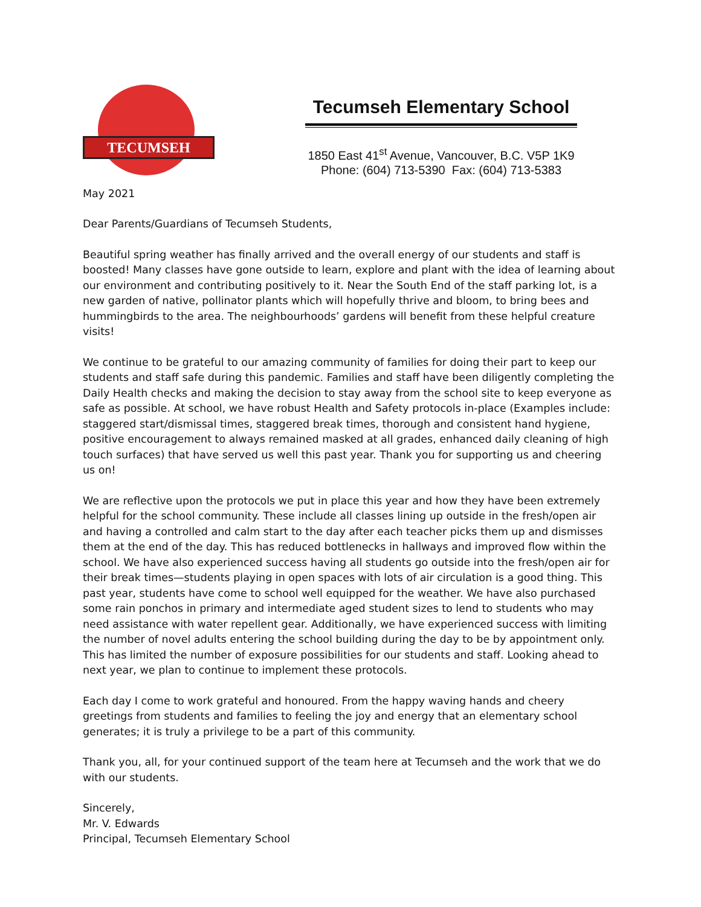TECUMSEH
Tecumseh Elementary School
1850 East 41<sup>st</sup> Avenue, Vancouver, B.C. V5P 1K9
Phone: (604) 713-5390 Fax: (604) 713-5383
May 2021
Dear Parents/Guardians of Tecumseh Students,
Beautiful spring weather has finally arrived and the overall energy of our students and staff is boosted! Many classes have gone outside to learn, explore and plant with the idea of learning about our environment and contributing positively to it. Near the South End of the staff parking lot, is a new garden of native, pollinator plants which will hopefully thrive and bloom, to bring bees and hummingbirds to the area. The neighbourhoods’ gardens will benefit from these helpful creature visits!
We continue to be grateful to our amazing community of families for doing their part to keep our students and staff safe during this pandemic. Families and staff have been diligently completing the Daily Health checks and making the decision to stay away from the school site to keep everyone as safe as possible. At school, we have robust Health and Safety protocols in-place (Examples include: staggered start/dismissal times, staggered break times, thorough and consistent hand hygiene, positive encouragement to always remained masked at all grades, enhanced daily cleaning of high touch surfaces) that have served us well this past year. Thank you for supporting us and cheering us on!
We are reflective upon the protocols we put in place this year and how they have been extremely helpful for the school community. These include all classes lining up outside in the fresh/open air and having a controlled and calm start to the day after each teacher picks them up and dismisses them at the end of the day. This has reduced bottlenecks in hallways and improved flow within the school. We have also experienced success having all students go outside into the fresh/open air for their break times—students playing in open spaces with lots of air circulation is a good thing. This past year, students have come to school well equipped for the weather. We have also purchased some rain ponchos in primary and intermediate aged student sizes to lend to students who may need assistance with water repellent gear. Additionally, we have experienced success with limiting the number of novel adults entering the school building during the day to be by appointment only. This has limited the number of exposure possibilities for our students and staff. Looking ahead to next year, we plan to continue to implement these protocols.
Each day I come to work grateful and honoured. From the happy waving hands and cheery greetings from students and families to feeling the joy and energy that an elementary school generates; it is truly a privilege to be a part of this community.
Thank you, all, for your continued support of the team here at Tecumseh and the work that we do with our students.
Sincerely,
Mr. V. Edwards
Principal, Tecumseh Elementary School